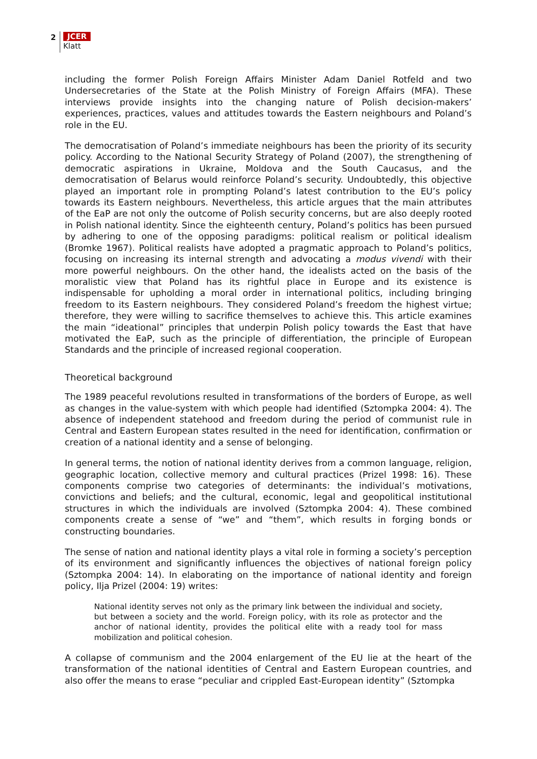2 JCER
Klatt
including the former Polish Foreign Affairs Minister Adam Daniel Rotfeld and two Undersecretaries of the State at the Polish Ministry of Foreign Affairs (MFA). These interviews provide insights into the changing nature of Polish decision-makers’ experiences, practices, values and attitudes towards the Eastern neighbours and Poland’s role in the EU.
The democratisation of Poland’s immediate neighbours has been the priority of its security policy. According to the National Security Strategy of Poland (2007), the strengthening of democratic aspirations in Ukraine, Moldova and the South Caucasus, and the democratisation of Belarus would reinforce Poland’s security. Undoubtedly, this objective played an important role in prompting Poland’s latest contribution to the EU’s policy towards its Eastern neighbours. Nevertheless, this article argues that the main attributes of the EaP are not only the outcome of Polish security concerns, but are also deeply rooted in Polish national identity. Since the eighteenth century, Poland’s politics has been pursued by adhering to one of the opposing paradigms: political realism or political idealism (Bromke 1967). Political realists have adopted a pragmatic approach to Poland’s politics, focusing on increasing its internal strength and advocating a modus vivendi with their more powerful neighbours. On the other hand, the idealists acted on the basis of the moralistic view that Poland has its rightful place in Europe and its existence is indispensable for upholding a moral order in international politics, including bringing freedom to its Eastern neighbours. They considered Poland’s freedom the highest virtue; therefore, they were willing to sacrifice themselves to achieve this. This article examines the main “ideational” principles that underpin Polish policy towards the East that have motivated the EaP, such as the principle of differentiation, the principle of European Standards and the principle of increased regional cooperation.
Theoretical background
The 1989 peaceful revolutions resulted in transformations of the borders of Europe, as well as changes in the value-system with which people had identified (Sztompka 2004: 4). The absence of independent statehood and freedom during the period of communist rule in Central and Eastern European states resulted in the need for identification, confirmation or creation of a national identity and a sense of belonging.
In general terms, the notion of national identity derives from a common language, religion, geographic location, collective memory and cultural practices (Prizel 1998: 16). These components comprise two categories of determinants: the individual’s motivations, convictions and beliefs; and the cultural, economic, legal and geopolitical institutional structures in which the individuals are involved (Sztompka 2004: 4). These combined components create a sense of “we” and “them”, which results in forging bonds or constructing boundaries.
The sense of nation and national identity plays a vital role in forming a society’s perception of its environment and significantly influences the objectives of national foreign policy (Sztompka 2004: 14). In elaborating on the importance of national identity and foreign policy, Ilja Prizel (2004: 19) writes:
National identity serves not only as the primary link between the individual and society, but between a society and the world. Foreign policy, with its role as protector and the anchor of national identity, provides the political elite with a ready tool for mass mobilization and political cohesion.
A collapse of communism and the 2004 enlargement of the EU lie at the heart of the transformation of the national identities of Central and Eastern European countries, and also offer the means to erase “peculiar and crippled East-European identity” (Sztompka